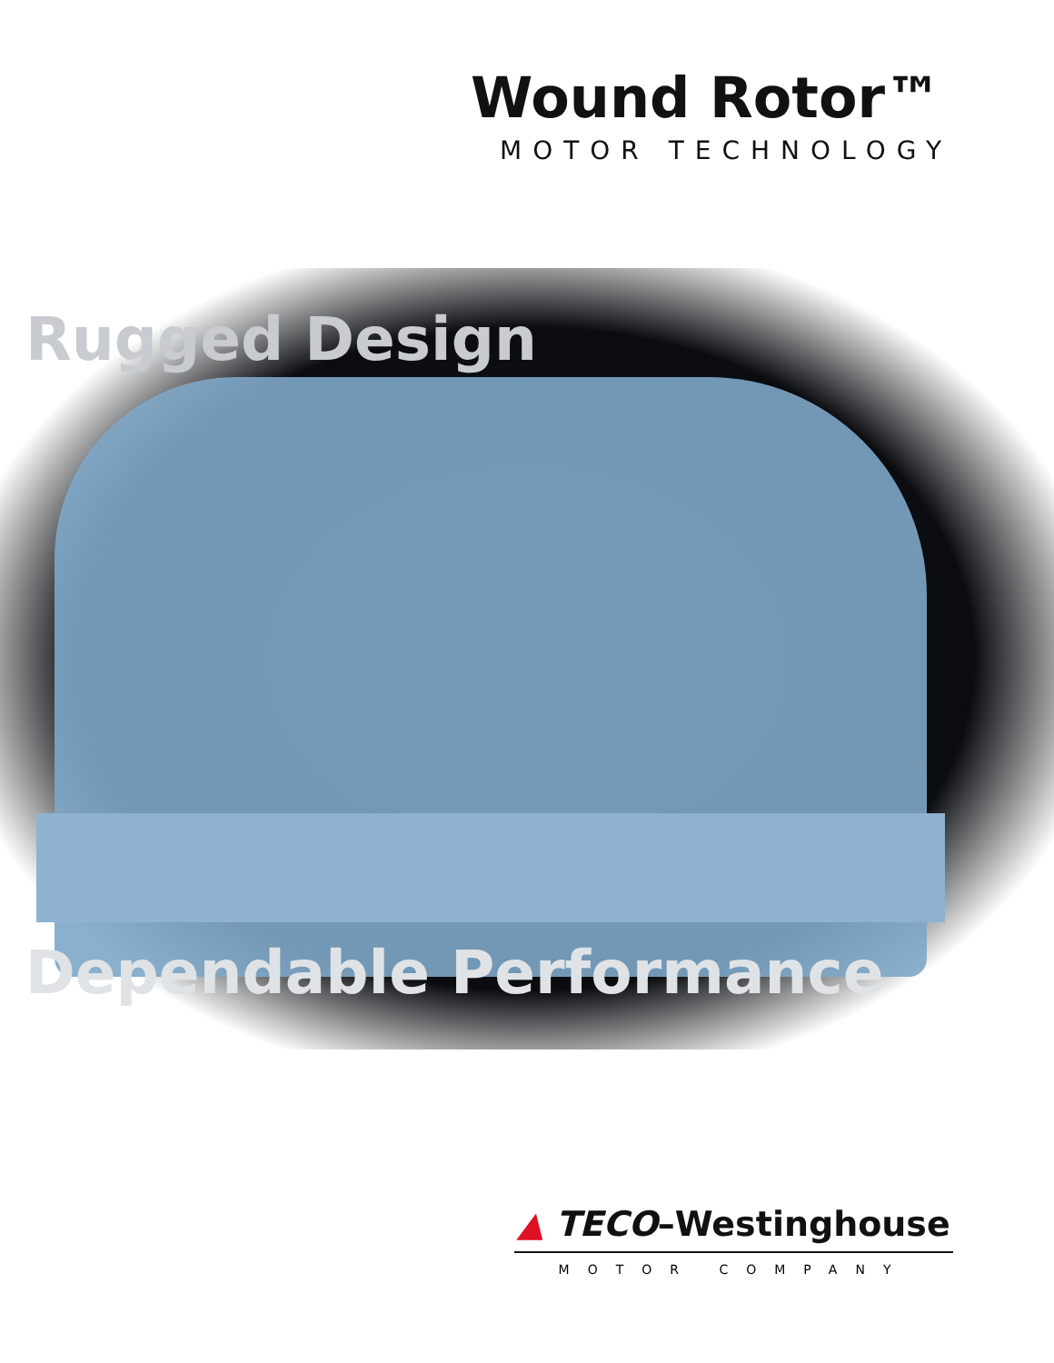Wound Rotor™
MOTOR TECHNOLOGY
Rugged Design
Dependable Performance
▲ TECO–Westinghouse
MOTOR COMPANY